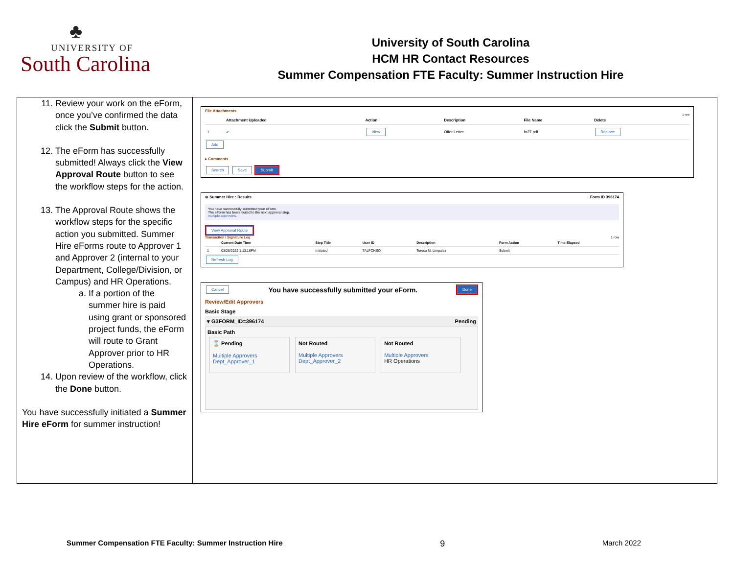♣
UNIVERSITY OF
South Carolina
University of South Carolina
HCM HR Contact Resources
Summer Compensation FTE Faculty: Summer Instruction Hire
11. Review your work on the eForm, once you’ve confirmed the data click the Submit button.
12. The eForm has successfully submitted! Always click the View Approval Route button to see the workflow steps for the action.
13. The Approval Route shows the workflow steps for the specific action you submitted. Summer Hire eForms route to Approver 1 and Approver 2 (internal to your Department, College/Division, or Campus) and HR Operations.
a. If a portion of the summer hire is paid using grant or sponsored project funds, the eForm will route to Grant Approver prior to HR Operations.
14. Upon review of the workflow, click the Done button.
You have successfully initiated a Summer Hire eForm for summer instruction!
File Attachments
1 row
| | Attachment Uploaded | Action | Description | File Name | Delete |
| --- | --- | --- | --- | --- | --- |
| 1 | ✔ | View | Offer Letter | hr27.pdf | Replace |
Add
▸ Comments
Search Save Submit
⊕ Summer Hire : Results Form ID 396174
You have successfully submitted your eForm.
The eForm has been routed to the next approval step.
multiple approvers.
View Approval Route
Transaction / Signature Log 1 row
| | Current Date Time | Step Title | User ID | Description | Form Action | Time Elapsed |
| --- | --- | --- | --- | --- | --- | --- |
| 1 | 03/28/2022 1:13:16PM | Initiated | TALFONSO | Teresa M. Limpalair | Submit | |
Refresh Log
Cancel You have successfully submitted your eForm. Done
Review/Edit Approvers
Basic Stage
▾ G3FORM_ID=396174 Pending
Basic Path
⌛ Pending
Multiple Approvers
Dept_Approver_1
Not Routed
Multiple Approvers
Dept_Approver_2
Not Routed
Multiple Approvers
HR Operations
Summer Compensation FTE Faculty: Summer Instruction Hire 9 March 2022